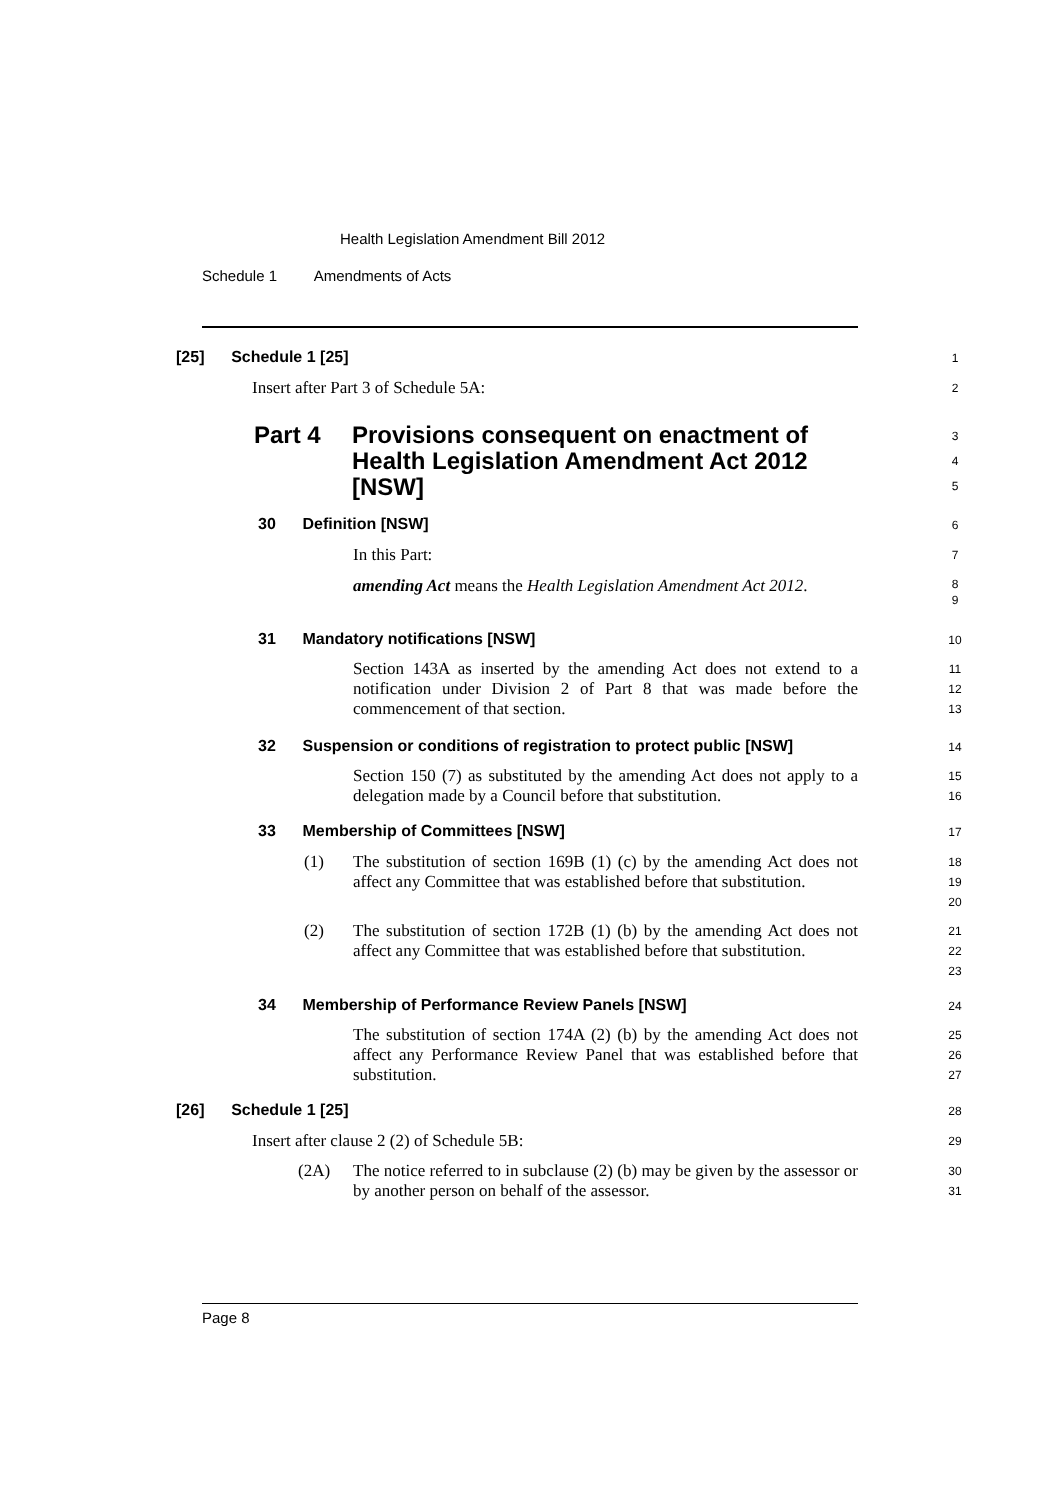Health Legislation Amendment Bill 2012
Schedule 1 Amendments of Acts
[25] Schedule 1 [25]
1
Insert after Part 3 of Schedule 5A:
2
Part 4 Provisions consequent on enactment of Health Legislation Amendment Act 2012 [NSW]
3
4
5
30 Definition [NSW]
6
In this Part:
7
amending Act means the Health Legislation Amendment Act 2012.
8
9
31 Mandatory notifications [NSW]
10
Section 143A as inserted by the amending Act does not extend to a notification under Division 2 of Part 8 that was made before the commencement of that section.
11
12
13
32 Suspension or conditions of registration to protect public [NSW]
14
Section 150 (7) as substituted by the amending Act does not apply to a delegation made by a Council before that substitution.
15
16
33 Membership of Committees [NSW]
17
(1)
The substitution of section 169B (1) (c) by the amending Act does not affect any Committee that was established before that substitution.
18
19
20
(2)
The substitution of section 172B (1) (b) by the amending Act does not affect any Committee that was established before that substitution.
21
22
23
34 Membership of Performance Review Panels [NSW]
24
The substitution of section 174A (2) (b) by the amending Act does not affect any Performance Review Panel that was established before that substitution.
25
26
27
[26] Schedule 1 [25]
28
Insert after clause 2 (2) of Schedule 5B:
29
(2A)
The notice referred to in subclause (2) (b) may be given by the assessor or by another person on behalf of the assessor.
30
31
Page 8